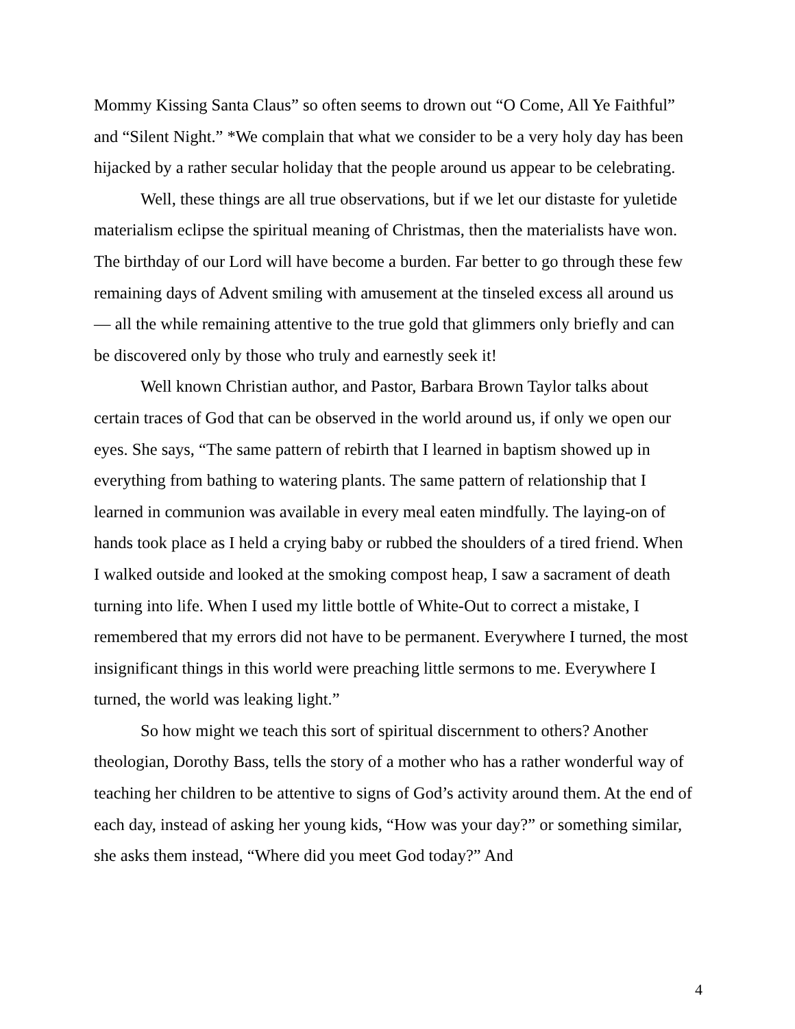Mommy Kissing Santa Claus” so often seems to drown out “O Come, All Ye Faithful” and “Silent Night.” *We complain that what we consider to be a very holy day has been hijacked by a rather secular holiday that the people around us appear to be celebrating.
Well, these things are all true observations, but if we let our distaste for yuletide materialism eclipse the spiritual meaning of Christmas, then the materialists have won. The birthday of our Lord will have become a burden. Far better to go through these few remaining days of Advent smiling with amusement at the tinseled excess all around us — all the while remaining attentive to the true gold that glimmers only briefly and can be discovered only by those who truly and earnestly seek it!
Well known Christian author, and Pastor, Barbara Brown Taylor talks about certain traces of God that can be observed in the world around us, if only we open our eyes. She says, “The same pattern of rebirth that I learned in baptism showed up in everything from bathing to watering plants. The same pattern of relationship that I learned in communion was available in every meal eaten mindfully. The laying-on of hands took place as I held a crying baby or rubbed the shoulders of a tired friend. When I walked outside and looked at the smoking compost heap, I saw a sacrament of death turning into life. When I used my little bottle of White-Out to correct a mistake, I remembered that my errors did not have to be permanent. Everywhere I turned, the most insignificant things in this world were preaching little sermons to me. Everywhere I turned, the world was leaking light.”
So how might we teach this sort of spiritual discernment to others? Another theologian, Dorothy Bass, tells the story of a mother who has a rather wonderful way of teaching her children to be attentive to signs of God’s activity around them. At the end of each day, instead of asking her young kids, “How was your day?” or something similar, she asks them instead, “Where did you meet God today?” And
4